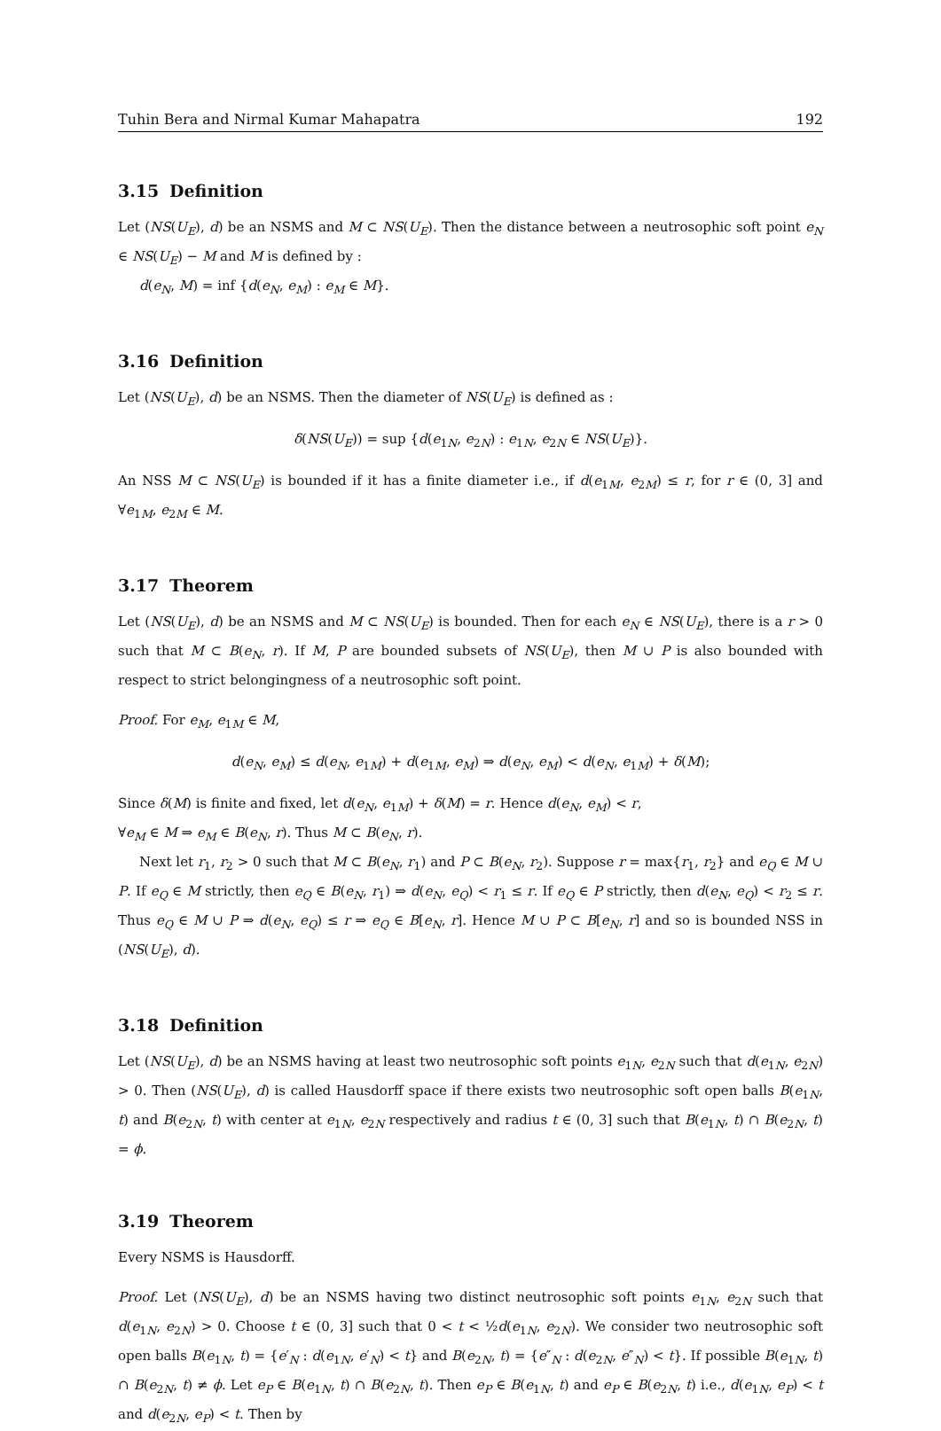Tuhin Bera and Nirmal Kumar Mahapatra 192
3.15 Definition
Let (NS(U<sub>E</sub>), d) be an NSMS and M ⊂ NS(U<sub>E</sub>). Then the distance between a neutrosophic soft point e<sub>N</sub> ∈ NS(U<sub>E</sub>) − M and M is defined by :
d(e<sub>N</sub>, M) = inf {d(e<sub>N</sub>, e<sub>M</sub>) : e<sub>M</sub> ∈ M}.
3.16 Definition
Let (NS(U<sub>E</sub>), d) be an NSMS. Then the diameter of NS(U<sub>E</sub>) is defined as :
δ(NS(U<sub>E</sub>)) = sup {d(e<sub>1N</sub>, e<sub>2N</sub>) : e<sub>1N</sub>, e<sub>2N</sub> ∈ NS(U<sub>E</sub>)}.
An NSS M ⊂ NS(U<sub>E</sub>) is bounded if it has a finite diameter i.e., if d(e<sub>1M</sub>, e<sub>2M</sub>) ≤ r, for r ∈ (0, 3] and ∀e<sub>1M</sub>, e<sub>2M</sub> ∈ M.
3.17 Theorem
Let (NS(U<sub>E</sub>), d) be an NSMS and M ⊂ NS(U<sub>E</sub>) is bounded. Then for each e<sub>N</sub> ∈ NS(U<sub>E</sub>), there is a r > 0 such that M ⊂ B(e<sub>N</sub>, r). If M, P are bounded subsets of NS(U<sub>E</sub>), then M ∪ P is also bounded with respect to strict belongingness of a neutrosophic soft point.
Proof. For e<sub>M</sub>, e<sub>1M</sub> ∈ M,
d(e<sub>N</sub>, e<sub>M</sub>) ≤ d(e<sub>N</sub>, e<sub>1M</sub>) + d(e<sub>1M</sub>, e<sub>M</sub>) ⇒ d(e<sub>N</sub>, e<sub>M</sub>) < d(e<sub>N</sub>, e<sub>1M</sub>) + δ(M);
Since δ(M) is finite and fixed, let d(e<sub>N</sub>, e<sub>1M</sub>) + δ(M) = r. Hence d(e<sub>N</sub>, e<sub>M</sub>) < r,
∀e<sub>M</sub> ∈ M ⇒ e<sub>M</sub> ∈ B(e<sub>N</sub>, r). Thus M ⊂ B(e<sub>N</sub>, r).
Next let r<sub>1</sub>, r<sub>2</sub> > 0 such that M ⊂ B(e<sub>N</sub>, r<sub>1</sub>) and P ⊂ B(e<sub>N</sub>, r<sub>2</sub>). Suppose r = max{r<sub>1</sub>, r<sub>2</sub>} and e<sub>Q</sub> ∈ M ∪ P. If e<sub>Q</sub> ∈ M strictly, then e<sub>Q</sub> ∈ B(e<sub>N</sub>, r<sub>1</sub>) ⇒ d(e<sub>N</sub>, e<sub>Q</sub>) < r<sub>1</sub> ≤ r. If e<sub>Q</sub> ∈ P strictly, then d(e<sub>N</sub>, e<sub>Q</sub>) < r<sub>2</sub> ≤ r. Thus e<sub>Q</sub> ∈ M ∪ P ⇒ d(e<sub>N</sub>, e<sub>Q</sub>) ≤ r ⇒ e<sub>Q</sub> ∈ B[e<sub>N</sub>, r]. Hence M ∪ P ⊂ B[e<sub>N</sub>, r] and so is bounded NSS in (NS(U<sub>E</sub>), d).
3.18 Definition
Let (NS(U<sub>E</sub>), d) be an NSMS having at least two neutrosophic soft points e<sub>1N</sub>, e<sub>2N</sub> such that d(e<sub>1N</sub>, e<sub>2N</sub>) > 0. Then (NS(U<sub>E</sub>), d) is called Hausdorff space if there exists two neutrosophic soft open balls B(e<sub>1N</sub>, t) and B(e<sub>2N</sub>, t) with center at e<sub>1N</sub>, e<sub>2N</sub> respectively and radius t ∈ (0, 3] such that B(e<sub>1N</sub>, t) ∩ B(e<sub>2N</sub>, t) = ϕ.
3.19 Theorem
Every NSMS is Hausdorff.
Proof. Let (NS(U<sub>E</sub>), d) be an NSMS having two distinct neutrosophic soft points e<sub>1N</sub>, e<sub>2N</sub> such that d(e<sub>1N</sub>, e<sub>2N</sub>) > 0. Choose t ∈ (0, 3] such that 0 < t < ½d(e<sub>1N</sub>, e<sub>2N</sub>). We consider two neutrosophic soft open balls B(e<sub>1N</sub>, t) = {e′<sub>N</sub> : d(e<sub>1N</sub>, e′<sub>N</sub>) < t} and B(e<sub>2N</sub>, t) = {e″<sub>N</sub> : d(e<sub>2N</sub>, e″<sub>N</sub>) < t}. If possible B(e<sub>1N</sub>, t) ∩ B(e<sub>2N</sub>, t) ≠ ϕ. Let e<sub>P</sub> ∈ B(e<sub>1N</sub>, t) ∩ B(e<sub>2N</sub>, t). Then e<sub>P</sub> ∈ B(e<sub>1N</sub>, t) and e<sub>P</sub> ∈ B(e<sub>2N</sub>, t) i.e., d(e<sub>1N</sub>, e<sub>P</sub>) < t and d(e<sub>2N</sub>, e<sub>P</sub>) < t. Then by